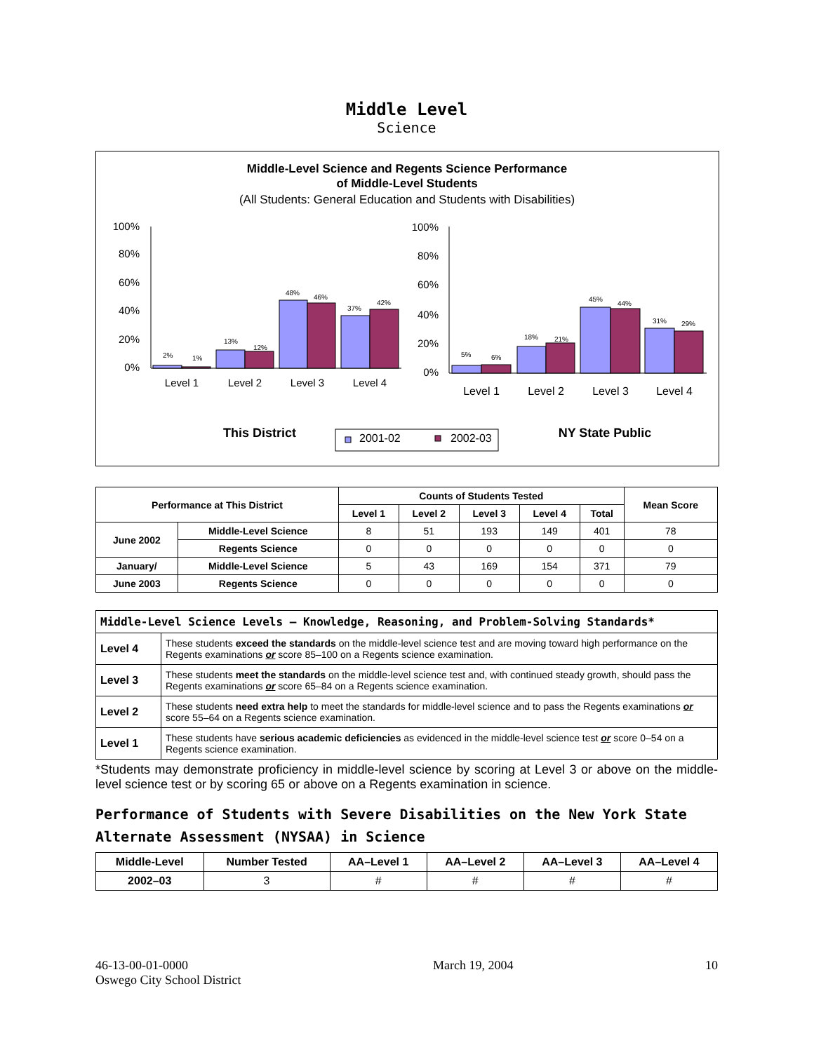Middle Level
Science
Middle-Level Science and Regents Science Performance
of Middle-Level Students
(All Students: General Education and Students with Disabilities)
100%
80%
60%
40%
20%
0%
2%
1%
13%
12%
48%
46%
37%
42%
Level 1
Level 2
Level 3
Level 4
100%
80%
60%
40%
20%
0%
5%
6%
18%
21%
45%
44%
31%
29%
Level 1
Level 2
Level 3
Level 4
This District
2001-02
2002-03
NY State Public
| Performance at This District | | Counts of Students Tested | | | | | Mean Score |
| --- | --- | --- | --- | --- | --- | --- | --- |
| | | Level 1 | Level 2 | Level 3 | Level 4 | Total | |
| June 2002 | Middle-Level Science | 8 | 51 | 193 | 149 | 401 | 78 |
| | Regents Science | 0 | 0 | 0 | 0 | 0 | 0 |
| January/ | Middle-Level Science | 5 | 43 | 169 | 154 | 371 | 79 |
| June 2003 | Regents Science | 0 | 0 | 0 | 0 | 0 | 0 |
| Middle-Level Science Levels — Knowledge, Reasoning, and Problem-Solving Standards* | |
| Level 4 | These students exceed the standards on the middle-level science test and are moving toward high performance on the Regents examinations or score 85–100 on a Regents science examination. |
| Level 3 | These students meet the standards on the middle-level science test and, with continued steady growth, should pass the Regents examinations or score 65–84 on a Regents science examination. |
| Level 2 | These students need extra help to meet the standards for middle-level science and to pass the Regents examinations or score 55–64 on a Regents science examination. |
| Level 1 | These students have serious academic deficiencies as evidenced in the middle-level science test or score 0–54 on a Regents science examination. |
*Students may demonstrate proficiency in middle-level science by scoring at Level 3 or above on the middle-level science test or by scoring 65 or above on a Regents examination in science.
Performance of Students with Severe Disabilities on the New York State Alternate Assessment (NYSAA) in Science
| Middle-Level | Number Tested | AA–Level 1 | AA–Level 2 | AA–Level 3 | AA–Level 4 |
| --- | --- | --- | --- | --- | --- |
| 2002–03 | 3 | # | # | # | # |
46-13-00-01-0000
Oswego City School District
March 19, 2004 10